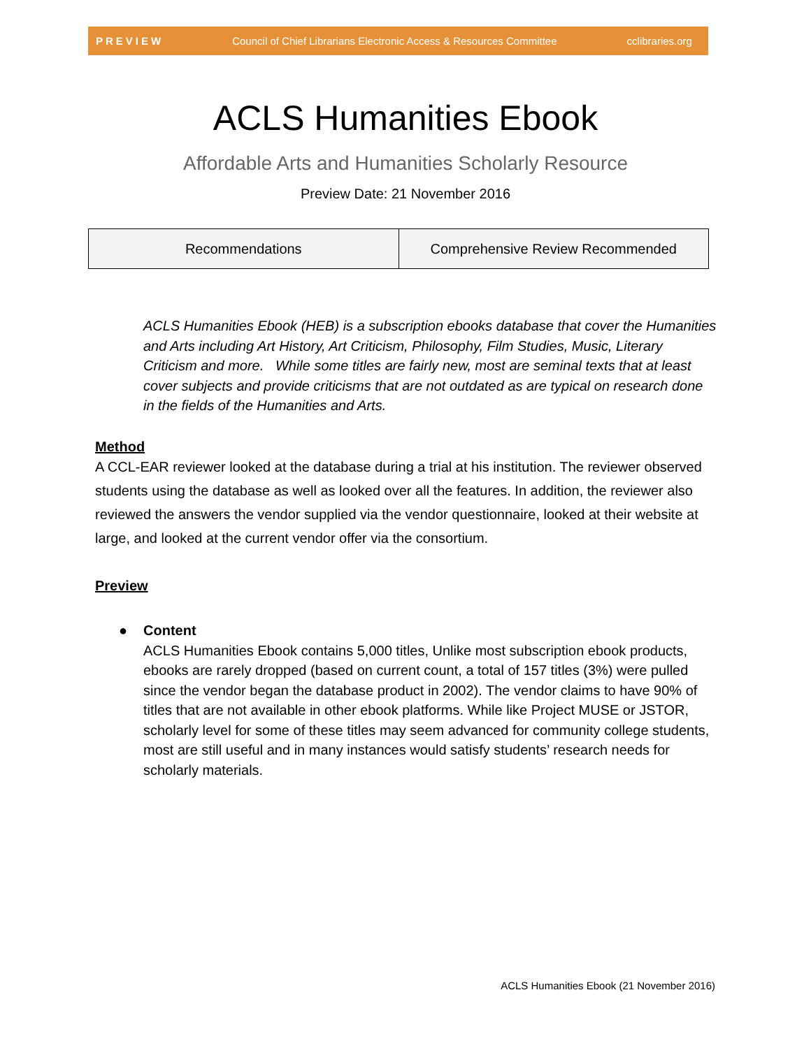PREVIEW Council of Chief Librarians Electronic Access & Resources Committee cclibraries.org
ACLS Humanities Ebook
Affordable Arts and Humanities Scholarly Resource
Preview Date: 21 November 2016
| Recommendations | Comprehensive Review Recommended |
ACLS Humanities Ebook (HEB) is a subscription ebooks database that cover the Humanities and Arts including Art History, Art Criticism, Philosophy, Film Studies, Music, Literary Criticism and more. While some titles are fairly new, most are seminal texts that at least cover subjects and provide criticisms that are not outdated as are typical on research done in the fields of the Humanities and Arts.
Method
A CCL-EAR reviewer looked at the database during a trial at his institution. The reviewer observed students using the database as well as looked over all the features. In addition, the reviewer also reviewed the answers the vendor supplied via the vendor questionnaire, looked at their website at large, and looked at the current vendor offer via the consortium.
Preview
● Content
ACLS Humanities Ebook contains 5,000 titles, Unlike most subscription ebook products, ebooks are rarely dropped (based on current count, a total of 157 titles (3%) were pulled since the vendor began the database product in 2002). The vendor claims to have 90% of titles that are not available in other ebook platforms. While like Project MUSE or JSTOR, scholarly level for some of these titles may seem advanced for community college students, most are still useful and in many instances would satisfy students’ research needs for scholarly materials.
ACLS Humanities Ebook (21 November 2016)